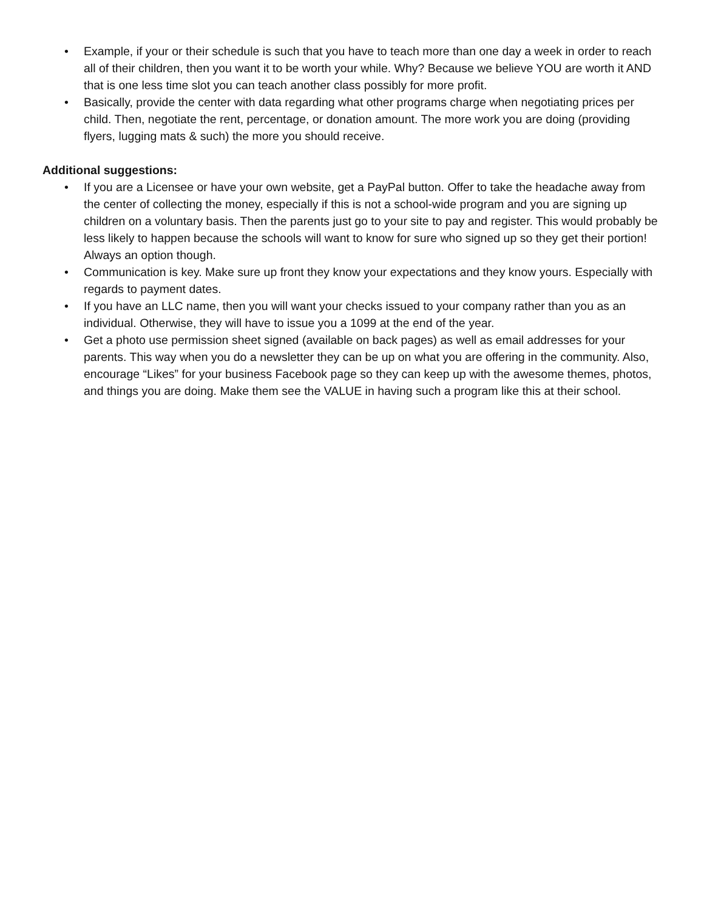• Example, if your or their schedule is such that you have to teach more than one day a week in order to reach all of their children, then you want it to be worth your while. Why? Because we believe YOU are worth it AND that is one less time slot you can teach another class possibly for more profit.
• Basically, provide the center with data regarding what other programs charge when negotiating prices per child. Then, negotiate the rent, percentage, or donation amount. The more work you are doing (providing flyers, lugging mats & such) the more you should receive.
Additional suggestions:
• If you are a Licensee or have your own website, get a PayPal button. Offer to take the headache away from the center of collecting the money, especially if this is not a school-wide program and you are signing up children on a voluntary basis. Then the parents just go to your site to pay and register. This would probably be less likely to happen because the schools will want to know for sure who signed up so they get their portion! Always an option though.
• Communication is key. Make sure up front they know your expectations and they know yours. Especially with regards to payment dates.
• If you have an LLC name, then you will want your checks issued to your company rather than you as an individual. Otherwise, they will have to issue you a 1099 at the end of the year.
• Get a photo use permission sheet signed (available on back pages) as well as email addresses for your parents. This way when you do a newsletter they can be up on what you are offering in the community. Also, encourage “Likes” for your business Facebook page so they can keep up with the awesome themes, photos, and things you are doing. Make them see the VALUE in having such a program like this at their school.